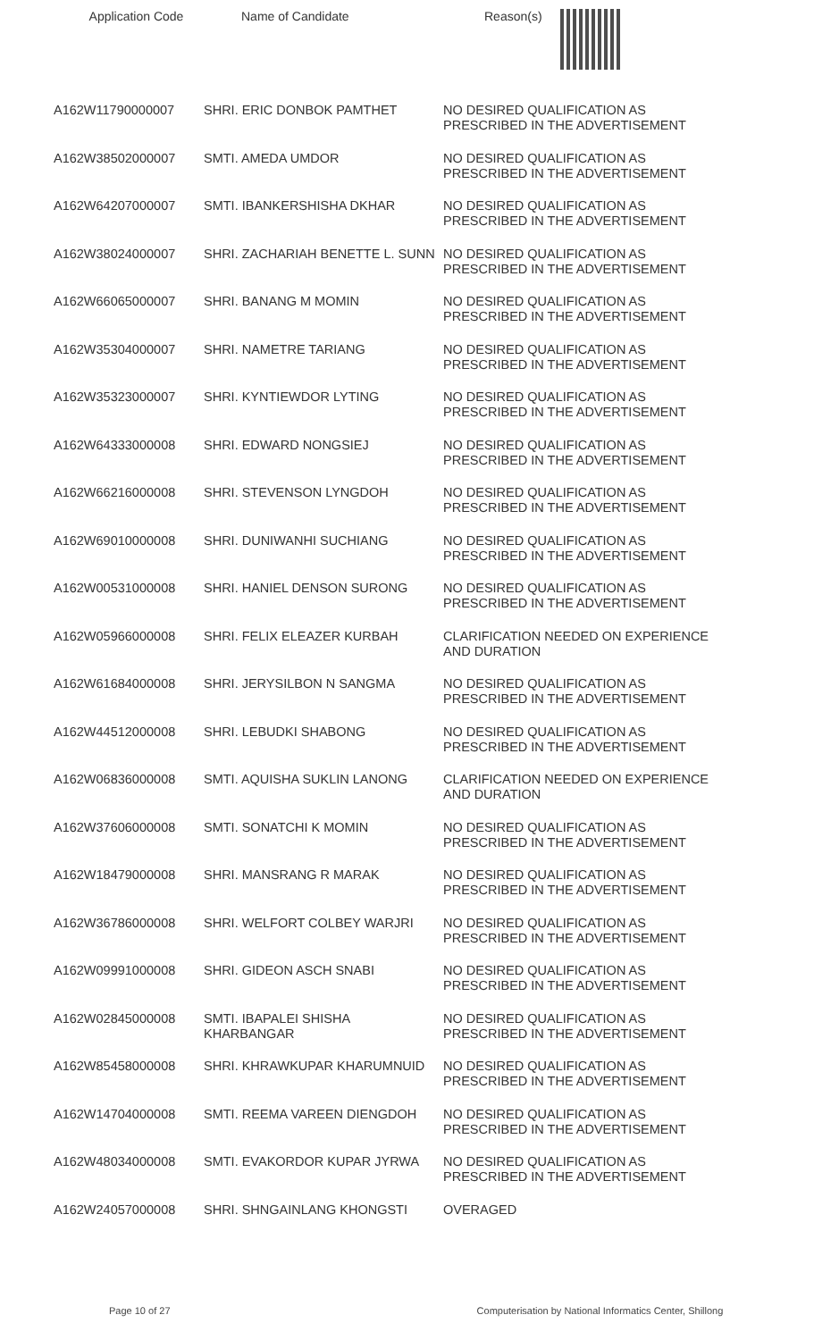Application Code Name of Candidate Reason(s)
| A162W11790000007 | SHRI. ERIC DONBOK PAMTHET | NO DESIRED QUALIFICATION AS PRESCRIBED IN THE ADVERTISEMENT |
| A162W38502000007 | SMTI. AMEDA UMDOR | NO DESIRED QUALIFICATION AS PRESCRIBED IN THE ADVERTISEMENT |
| A162W64207000007 | SMTI. IBANKERSHISHA DKHAR | NO DESIRED QUALIFICATION AS PRESCRIBED IN THE ADVERTISEMENT |
| A162W38024000007 | SHRI. ZACHARIAH BENETTE L. SUNN | NO DESIRED QUALIFICATION AS PRESCRIBED IN THE ADVERTISEMENT |
| A162W66065000007 | SHRI. BANANG M MOMIN | NO DESIRED QUALIFICATION AS PRESCRIBED IN THE ADVERTISEMENT |
| A162W35304000007 | SHRI. NAMETRE TARIANG | NO DESIRED QUALIFICATION AS PRESCRIBED IN THE ADVERTISEMENT |
| A162W35323000007 | SHRI. KYNTIEWDOR LYTING | NO DESIRED QUALIFICATION AS PRESCRIBED IN THE ADVERTISEMENT |
| A162W64333000008 | SHRI. EDWARD NONGSIEJ | NO DESIRED QUALIFICATION AS PRESCRIBED IN THE ADVERTISEMENT |
| A162W66216000008 | SHRI. STEVENSON LYNGDOH | NO DESIRED QUALIFICATION AS PRESCRIBED IN THE ADVERTISEMENT |
| A162W69010000008 | SHRI. DUNIWANHI SUCHIANG | NO DESIRED QUALIFICATION AS PRESCRIBED IN THE ADVERTISEMENT |
| A162W00531000008 | SHRI. HANIEL DENSON SURONG | NO DESIRED QUALIFICATION AS PRESCRIBED IN THE ADVERTISEMENT |
| A162W05966000008 | SHRI. FELIX ELEAZER KURBAH | CLARIFICATION NEEDED ON EXPERIENCE AND DURATION |
| A162W61684000008 | SHRI. JERYSILBON N SANGMA | NO DESIRED QUALIFICATION AS PRESCRIBED IN THE ADVERTISEMENT |
| A162W44512000008 | SHRI. LEBUDKI SHABONG | NO DESIRED QUALIFICATION AS PRESCRIBED IN THE ADVERTISEMENT |
| A162W06836000008 | SMTI. AQUISHA SUKLIN LANONG | CLARIFICATION NEEDED ON EXPERIENCE AND DURATION |
| A162W37606000008 | SMTI. SONATCHI K MOMIN | NO DESIRED QUALIFICATION AS PRESCRIBED IN THE ADVERTISEMENT |
| A162W18479000008 | SHRI. MANSRANG R MARAK | NO DESIRED QUALIFICATION AS PRESCRIBED IN THE ADVERTISEMENT |
| A162W36786000008 | SHRI. WELFORT COLBEY WARJRI | NO DESIRED QUALIFICATION AS PRESCRIBED IN THE ADVERTISEMENT |
| A162W09991000008 | SHRI. GIDEON ASCH SNABI | NO DESIRED QUALIFICATION AS PRESCRIBED IN THE ADVERTISEMENT |
| A162W02845000008 | SMTI. IBAPALEI SHISHA KHARBANGAR | NO DESIRED QUALIFICATION AS PRESCRIBED IN THE ADVERTISEMENT |
| A162W85458000008 | SHRI. KHRAWKUPAR KHARUMNUID | NO DESIRED QUALIFICATION AS PRESCRIBED IN THE ADVERTISEMENT |
| A162W14704000008 | SMTI. REEMA VAREEN DIENGDOH | NO DESIRED QUALIFICATION AS PRESCRIBED IN THE ADVERTISEMENT |
| A162W48034000008 | SMTI. EVAKORDOR KUPAR JYRWA | NO DESIRED QUALIFICATION AS PRESCRIBED IN THE ADVERTISEMENT |
| A162W24057000008 | SHRI. SHNGAINLANG KHONGSTI | OVERAGED |
Page 10 of 27 Computerisation by National Informatics Center, Shillong